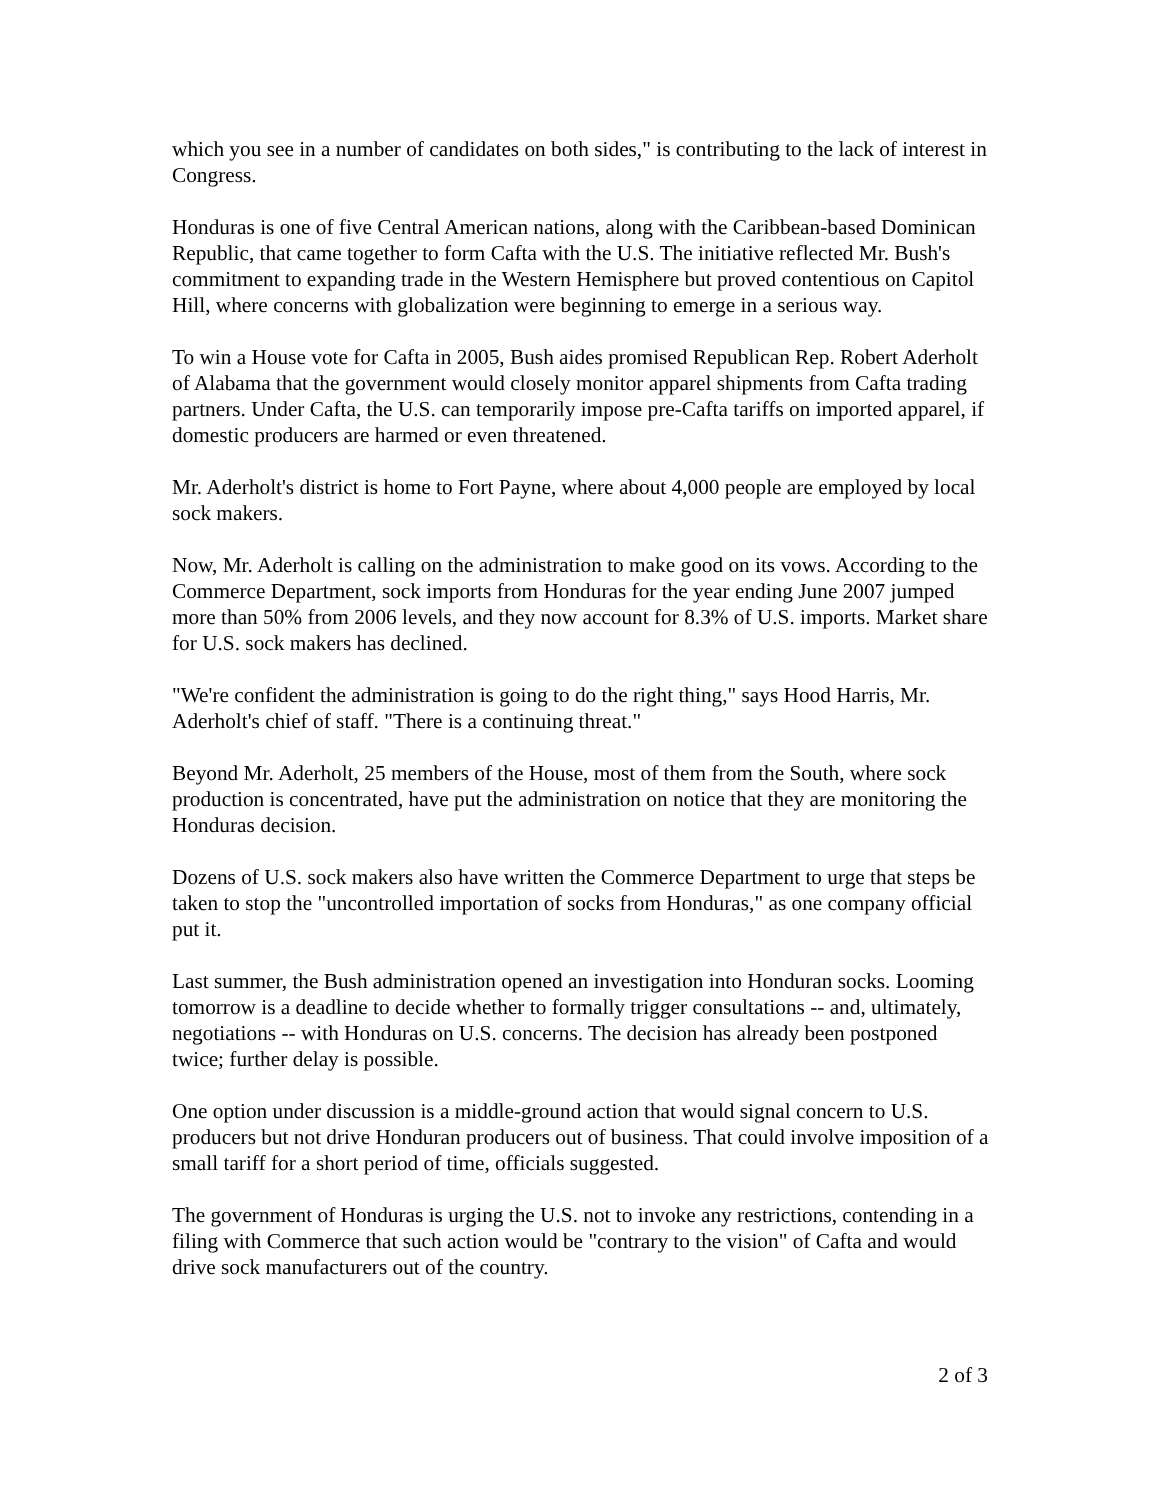which you see in a number of candidates on both sides," is contributing to the lack of interest in Congress.
Honduras is one of five Central American nations, along with the Caribbean-based Dominican Republic, that came together to form Cafta with the U.S. The initiative reflected Mr. Bush's commitment to expanding trade in the Western Hemisphere but proved contentious on Capitol Hill, where concerns with globalization were beginning to emerge in a serious way.
To win a House vote for Cafta in 2005, Bush aides promised Republican Rep. Robert Aderholt of Alabama that the government would closely monitor apparel shipments from Cafta trading partners. Under Cafta, the U.S. can temporarily impose pre-Cafta tariffs on imported apparel, if domestic producers are harmed or even threatened.
Mr. Aderholt's district is home to Fort Payne, where about 4,000 people are employed by local sock makers.
Now, Mr. Aderholt is calling on the administration to make good on its vows. According to the Commerce Department, sock imports from Honduras for the year ending June 2007 jumped more than 50% from 2006 levels, and they now account for 8.3% of U.S. imports. Market share for U.S. sock makers has declined.
"We're confident the administration is going to do the right thing," says Hood Harris, Mr. Aderholt's chief of staff. "There is a continuing threat."
Beyond Mr. Aderholt, 25 members of the House, most of them from the South, where sock production is concentrated, have put the administration on notice that they are monitoring the Honduras decision.
Dozens of U.S. sock makers also have written the Commerce Department to urge that steps be taken to stop the "uncontrolled importation of socks from Honduras," as one company official put it.
Last summer, the Bush administration opened an investigation into Honduran socks. Looming tomorrow is a deadline to decide whether to formally trigger consultations -- and, ultimately, negotiations -- with Honduras on U.S. concerns. The decision has already been postponed twice; further delay is possible.
One option under discussion is a middle-ground action that would signal concern to U.S. producers but not drive Honduran producers out of business. That could involve imposition of a small tariff for a short period of time, officials suggested.
The government of Honduras is urging the U.S. not to invoke any restrictions, contending in a filing with Commerce that such action would be "contrary to the vision" of Cafta and would drive sock manufacturers out of the country.
2 of 3